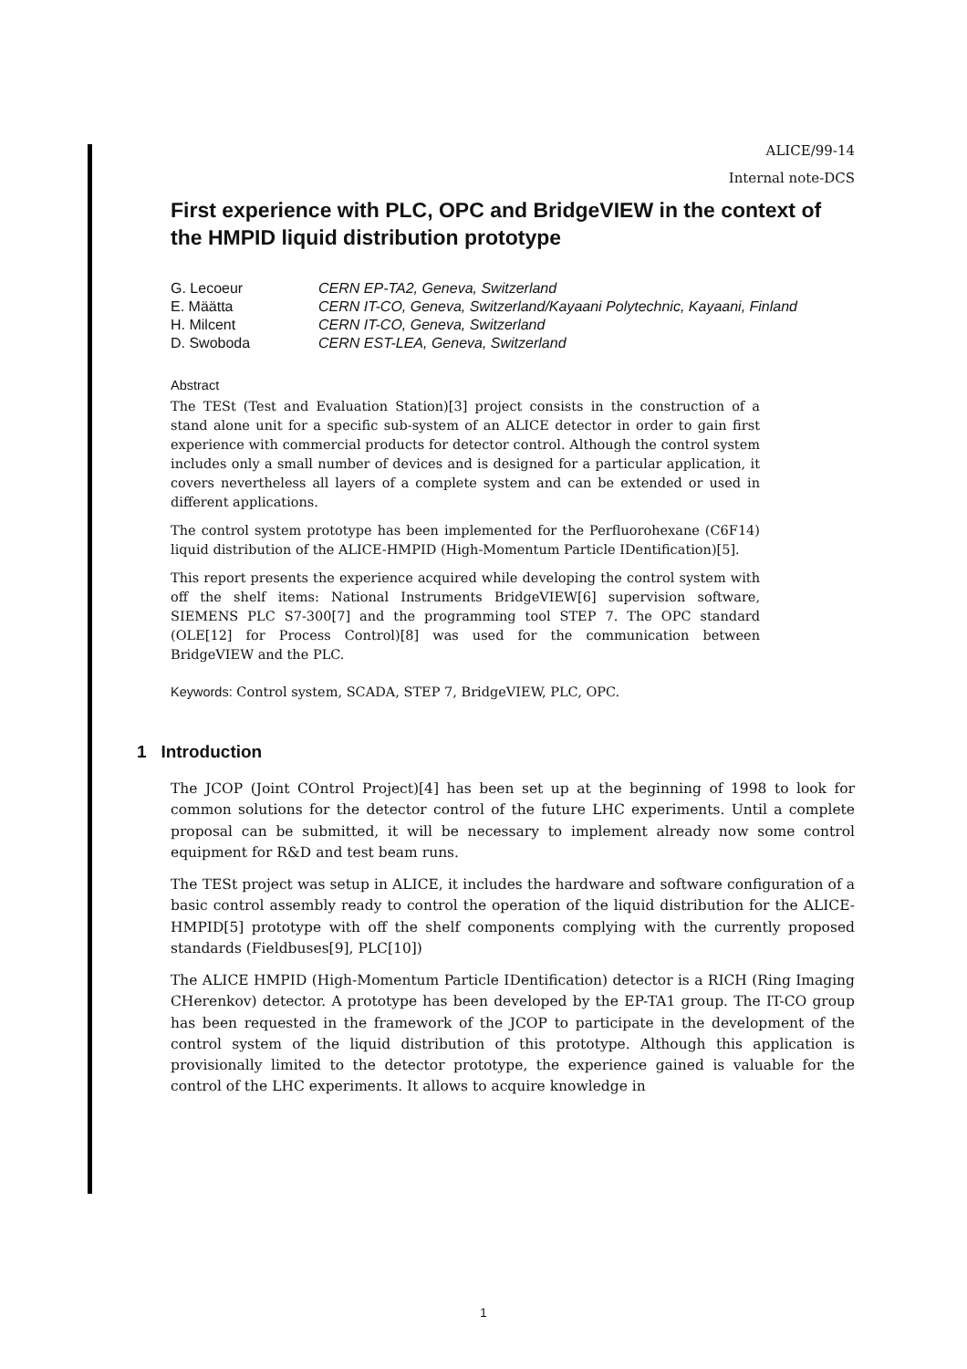ALICE/99-14
Internal note-DCS
First experience with PLC, OPC and BridgeVIEW in the context of the HMPID liquid distribution prototype
| G. Lecoeur | CERN EP-TA2, Geneva, Switzerland |
| E. Määtta | CERN IT-CO, Geneva, Switzerland/Kayaani Polytechnic, Kayaani, Finland |
| H. Milcent | CERN IT-CO, Geneva, Switzerland |
| D. Swoboda | CERN EST-LEA, Geneva, Switzerland |
Abstract
The TESt (Test and Evaluation Station)[3] project consists in the construction of a stand alone unit for a specific sub-system of an ALICE detector in order to gain first experience with commercial products for detector control. Although the control system includes only a small number of devices and is designed for a particular application, it covers nevertheless all layers of a complete system and can be extended or used in different applications.
The control system prototype has been implemented for the Perfluorohexane (C6F14) liquid distribution of the ALICE-HMPID (High-Momentum Particle IDentification)[5].
This report presents the experience acquired while developing the control system with off the shelf items: National Instruments BridgeVIEW[6] supervision software, SIEMENS PLC S7-300[7] and the programming tool STEP 7. The OPC standard (OLE[12] for Process Control)[8] was used for the communication between BridgeVIEW and the PLC.
Keywords: Control system, SCADA, STEP 7, BridgeVIEW, PLC, OPC.
1 Introduction
The JCOP (Joint COntrol Project)[4] has been set up at the beginning of 1998 to look for common solutions for the detector control of the future LHC experiments. Until a complete proposal can be submitted, it will be necessary to implement already now some control equipment for R&D and test beam runs.
The TESt project was setup in ALICE, it includes the hardware and software configuration of a basic control assembly ready to control the operation of the liquid distribution for the ALICE-HMPID[5] prototype with off the shelf components complying with the currently proposed standards (Fieldbuses[9], PLC[10])
The ALICE HMPID (High-Momentum Particle IDentification) detector is a RICH (Ring Imaging CHerenkov) detector. A prototype has been developed by the EP-TA1 group. The IT-CO group has been requested in the framework of the JCOP to participate in the development of the control system of the liquid distribution of this prototype. Although this application is provisionally limited to the detector prototype, the experience gained is valuable for the control of the LHC experiments. It allows to acquire knowledge in
1